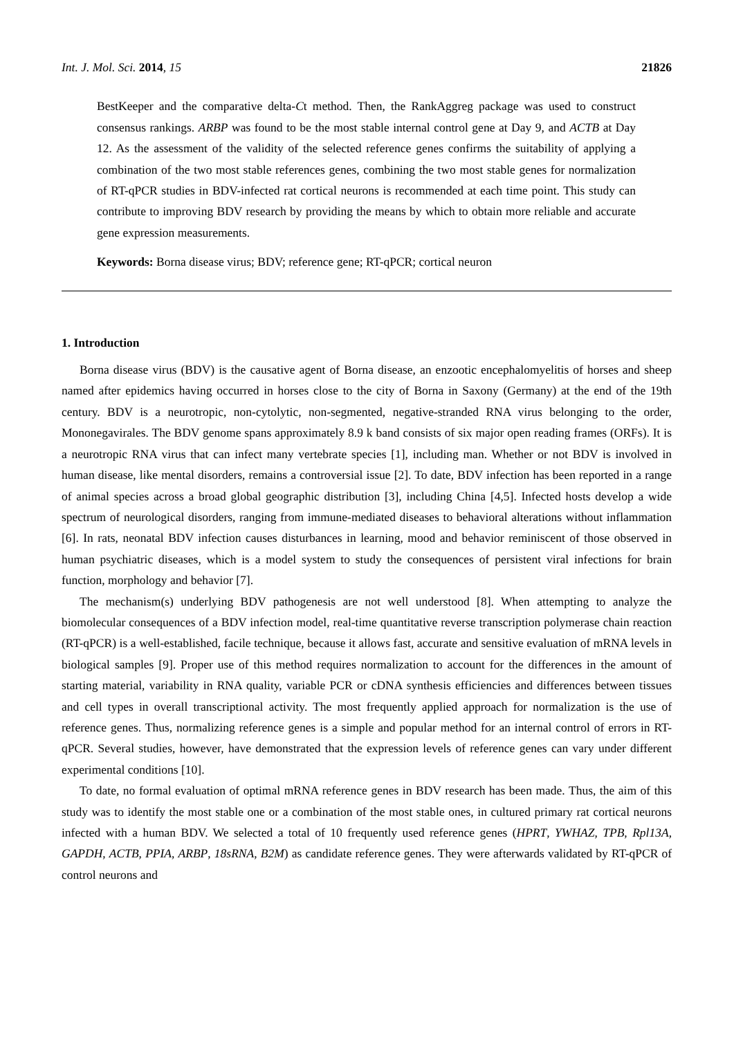Int. J. Mol. Sci. 2014, 15 21826
BestKeeper and the comparative delta-Ct method. Then, the RankAggreg package was used to construct consensus rankings. ARBP was found to be the most stable internal control gene at Day 9, and ACTB at Day 12. As the assessment of the validity of the selected reference genes confirms the suitability of applying a combination of the two most stable references genes, combining the two most stable genes for normalization of RT-qPCR studies in BDV-infected rat cortical neurons is recommended at each time point. This study can contribute to improving BDV research by providing the means by which to obtain more reliable and accurate gene expression measurements.
Keywords: Borna disease virus; BDV; reference gene; RT-qPCR; cortical neuron
1. Introduction
Borna disease virus (BDV) is the causative agent of Borna disease, an enzootic encephalomyelitis of horses and sheep named after epidemics having occurred in horses close to the city of Borna in Saxony (Germany) at the end of the 19th century. BDV is a neurotropic, non-cytolytic, non-segmented, negative-stranded RNA virus belonging to the order, Mononegavirales. The BDV genome spans approximately 8.9 k band consists of six major open reading frames (ORFs). It is a neurotropic RNA virus that can infect many vertebrate species [1], including man. Whether or not BDV is involved in human disease, like mental disorders, remains a controversial issue [2]. To date, BDV infection has been reported in a range of animal species across a broad global geographic distribution [3], including China [4,5]. Infected hosts develop a wide spectrum of neurological disorders, ranging from immune-mediated diseases to behavioral alterations without inflammation [6]. In rats, neonatal BDV infection causes disturbances in learning, mood and behavior reminiscent of those observed in human psychiatric diseases, which is a model system to study the consequences of persistent viral infections for brain function, morphology and behavior [7].
The mechanism(s) underlying BDV pathogenesis are not well understood [8]. When attempting to analyze the biomolecular consequences of a BDV infection model, real-time quantitative reverse transcription polymerase chain reaction (RT-qPCR) is a well-established, facile technique, because it allows fast, accurate and sensitive evaluation of mRNA levels in biological samples [9]. Proper use of this method requires normalization to account for the differences in the amount of starting material, variability in RNA quality, variable PCR or cDNA synthesis efficiencies and differences between tissues and cell types in overall transcriptional activity. The most frequently applied approach for normalization is the use of reference genes. Thus, normalizing reference genes is a simple and popular method for an internal control of errors in RT-qPCR. Several studies, however, have demonstrated that the expression levels of reference genes can vary under different experimental conditions [10].
To date, no formal evaluation of optimal mRNA reference genes in BDV research has been made. Thus, the aim of this study was to identify the most stable one or a combination of the most stable ones, in cultured primary rat cortical neurons infected with a human BDV. We selected a total of 10 frequently used reference genes (HPRT, YWHAZ, TPB, Rpl13A, GAPDH, ACTB, PPIA, ARBP, 18sRNA, B2M) as candidate reference genes. They were afterwards validated by RT-qPCR of control neurons and